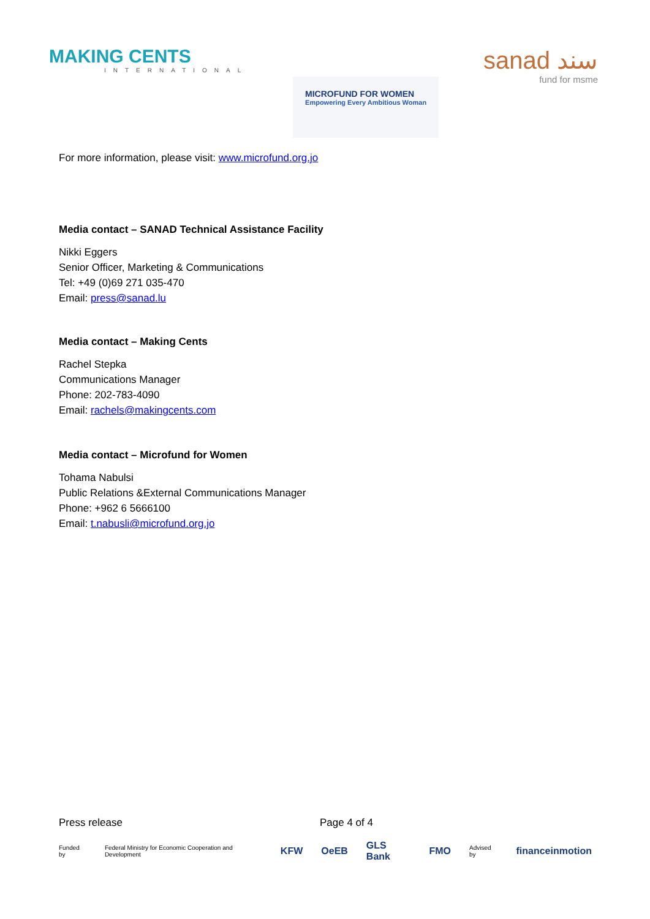MAKING CENTS
INTERNATIONAL
MICROFUND FOR WOMEN
Empowering Every Ambitious Woman
sanad سند
fund for msme
For more information, please visit: www.microfund.org.jo
Media contact – SANAD Technical Assistance Facility
Nikki Eggers
Senior Officer, Marketing & Communications
Tel: +49 (0)69 271 035-470
Email: press@sanad.lu
Media contact – Making Cents
Rachel Stepka
Communications Manager
Phone: 202-783-4090
Email: rachels@makingcents.com
Media contact – Microfund for Women
Tohama Nabulsi
Public Relations &External Communications Manager
Phone: +962 6 5666100
Email: t.nabusli@microfund.org.jo
Press release Page 4 of 4
Funded by Federal Ministry for Economic Cooperation and Development KFW OeEB GLS Bank FMO Advised by financeinmotion